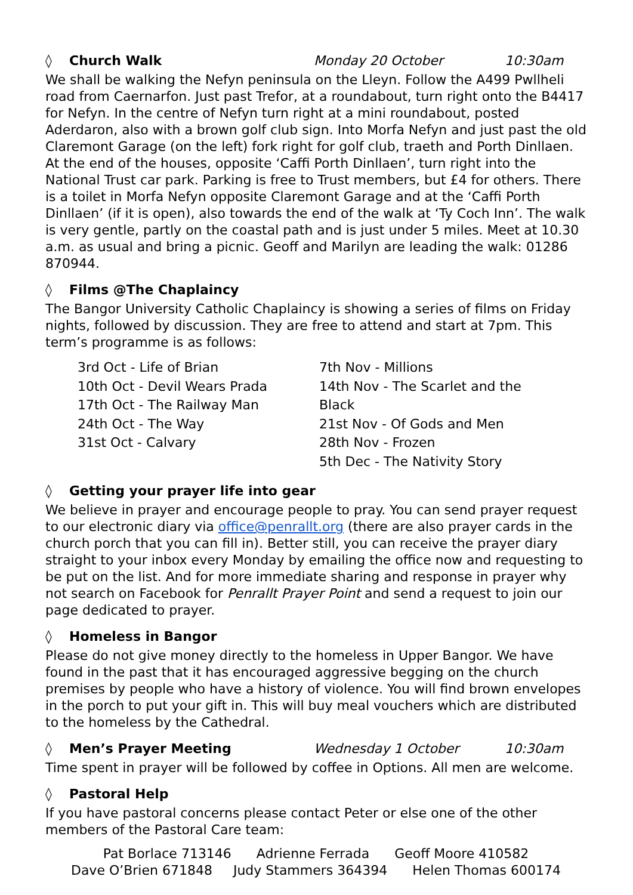◊ Church Walk Monday 20 October 10:30am
We shall be walking the Nefyn peninsula on the Lleyn. Follow the A499 Pwllheli road from Caernarfon. Just past Trefor, at a roundabout, turn right onto the B4417 for Nefyn. In the centre of Nefyn turn right at a mini roundabout, posted Aderdaron, also with a brown golf club sign. Into Morfa Nefyn and just past the old Claremont Garage (on the left) fork right for golf club, traeth and Porth Dinllaen. At the end of the houses, opposite ‘Caffi Porth Dinllaen’, turn right into the National Trust car park. Parking is free to Trust members, but £4 for others. There is a toilet in Morfa Nefyn opposite Claremont Garage and at the ‘Caffi Porth Dinllaen’ (if it is open), also towards the end of the walk at ‘Ty Coch Inn’. The walk is very gentle, partly on the coastal path and is just under 5 miles. Meet at 10.30 a.m. as usual and bring a picnic. Geoff and Marilyn are leading the walk: 01286 870944.
◊ Films @The Chaplaincy
The Bangor University Catholic Chaplaincy is showing a series of films on Friday nights, followed by discussion. They are free to attend and start at 7pm. This term’s programme is as follows:
3rd Oct - Life of Brian
10th Oct - Devil Wears Prada
17th Oct - The Railway Man
24th Oct - The Way
31st Oct - Calvary
7th Nov - Millions
14th Nov - The Scarlet and the Black
21st Nov - Of Gods and Men
28th Nov - Frozen
5th Dec - The Nativity Story
◊ Getting your prayer life into gear
We believe in prayer and encourage people to pray. You can send prayer request to our electronic diary via office@penrallt.org (there are also prayer cards in the church porch that you can fill in). Better still, you can receive the prayer diary straight to your inbox every Monday by emailing the office now and requesting to be put on the list. And for more immediate sharing and response in prayer why not search on Facebook for Penrallt Prayer Point and send a request to join our page dedicated to prayer.
◊ Homeless in Bangor
Please do not give money directly to the homeless in Upper Bangor. We have found in the past that it has encouraged aggressive begging on the church premises by people who have a history of violence. You will find brown envelopes in the porch to put your gift in. This will buy meal vouchers which are distributed to the homeless by the Cathedral.
◊ Men’s Prayer Meeting Wednesday 1 October 10:30am
Time spent in prayer will be followed by coffee in Options. All men are welcome.
◊ Pastoral Help
If you have pastoral concerns please contact Peter or else one of the other members of the Pastoral Care team:
Pat Borlace 713146 Adrienne Ferrada Geoff Moore 410582
Dave O’Brien 671848 Judy Stammers 364394 Helen Thomas 600174